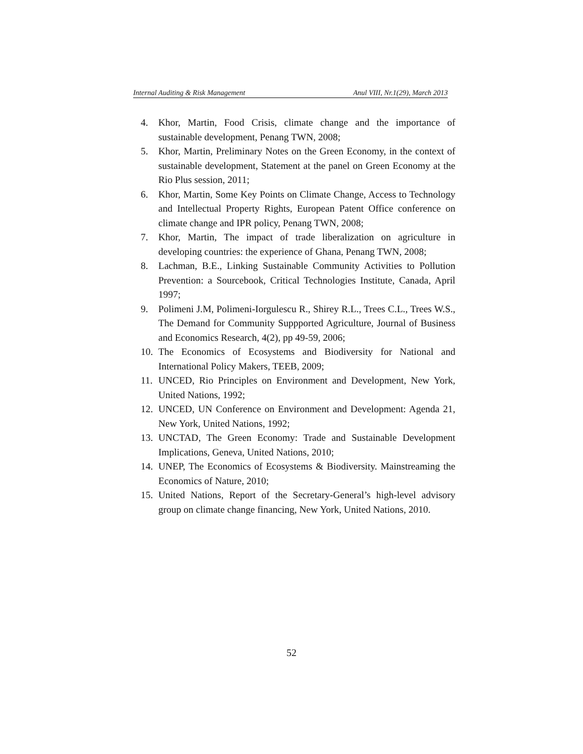Internal Auditing & Risk Management Anul VIII, Nr.1(29), March 2013
4. Khor, Martin, Food Crisis, climate change and the importance of sustainable development, Penang TWN, 2008;
5. Khor, Martin, Preliminary Notes on the Green Economy, in the context of sustainable development, Statement at the panel on Green Economy at the Rio Plus session, 2011;
6. Khor, Martin, Some Key Points on Climate Change, Access to Technology and Intellectual Property Rights, European Patent Office conference on climate change and IPR policy, Penang TWN, 2008;
7. Khor, Martin, The impact of trade liberalization on agriculture in developing countries: the experience of Ghana, Penang TWN, 2008;
8. Lachman, B.E., Linking Sustainable Community Activities to Pollution Prevention: a Sourcebook, Critical Technologies Institute, Canada, April 1997;
9. Polimeni J.M, Polimeni-Iorgulescu R., Shirey R.L., Trees C.L., Trees W.S., The Demand for Community Suppported Agriculture, Journal of Business and Economics Research, 4(2), pp 49-59, 2006;
10. The Economics of Ecosystems and Biodiversity for National and International Policy Makers, TEEB, 2009;
11. UNCED, Rio Principles on Environment and Development, New York, United Nations, 1992;
12. UNCED, UN Conference on Environment and Development: Agenda 21, New York, United Nations, 1992;
13. UNCTAD, The Green Economy: Trade and Sustainable Development Implications, Geneva, United Nations, 2010;
14. UNEP, The Economics of Ecosystems & Biodiversity. Mainstreaming the Economics of Nature, 2010;
15. United Nations, Report of the Secretary-General’s high-level advisory group on climate change financing, New York, United Nations, 2010.
52